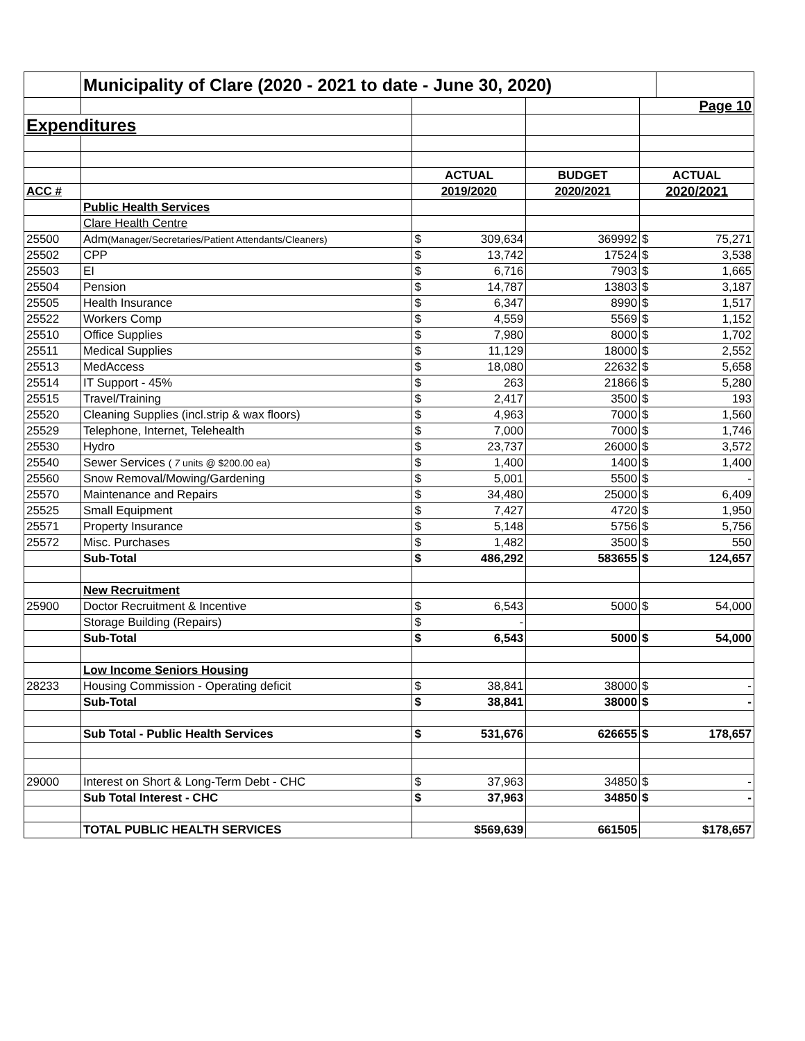| | Municipality of Clare (2020 - 2021 to date - June 30, 2020) | | | | | |
| | | | | | Page 10 | |
| Expenditures | | | | | | |
| | | ACTUAL | | BUDGET | ACTUAL | |
| ACC # | | 2019/2020 | | 2020/2021 | 2020/2021 | |
| | Public Health Services | | | | | |
| | Clare Health Centre | | | | | |
| 25500 | Adm (Manager/Secretaries/Patient Attendants/Cleaners) | $ | 309,634 | 369992 | $ | 75,271 |
| 25502 | CPP | $ | 13,742 | 17524 | $ | 3,538 |
| 25503 | EI | $ | 6,716 | 7903 | $ | 1,665 |
| 25504 | Pension | $ | 14,787 | 13803 | $ | 3,187 |
| 25505 | Health Insurance | $ | 6,347 | 8990 | $ | 1,517 |
| 25522 | Workers Comp | $ | 4,559 | 5569 | $ | 1,152 |
| 25510 | Office Supplies | $ | 7,980 | 8000 | $ | 1,702 |
| 25511 | Medical Supplies | $ | 11,129 | 18000 | $ | 2,552 |
| 25513 | MedAccess | $ | 18,080 | 22632 | $ | 5,658 |
| 25514 | IT Support - 45% | $ | 263 | 21866 | $ | 5,280 |
| 25515 | Travel/Training | $ | 2,417 | 3500 | $ | 193 |
| 25520 | Cleaning Supplies (incl.strip & wax floors) | $ | 4,963 | 7000 | $ | 1,560 |
| 25529 | Telephone, Internet, Telehealth | $ | 7,000 | 7000 | $ | 1,746 |
| 25530 | Hydro | $ | 23,737 | 26000 | $ | 3,572 |
| 25540 | Sewer Services ( 7 units @ $200.00 ea) | $ | 1,400 | 1400 | $ | 1,400 |
| 25560 | Snow Removal/Mowing/Gardening | $ | 5,001 | 5500 | $ | - |
| 25570 | Maintenance and Repairs | $ | 34,480 | 25000 | $ | 6,409 |
| 25525 | Small Equipment | $ | 7,427 | 4720 | $ | 1,950 |
| 25571 | Property Insurance | $ | 5,148 | 5756 | $ | 5,756 |
| 25572 | Misc. Purchases | $ | 1,482 | 3500 | $ | 550 |
| | Sub-Total | $ | 486,292 | 583655 | $ | 124,657 |
| | New Recruitment | | | | | |
| 25900 | Doctor Recruitment & Incentive | $ | 6,543 | 5000 | $ | 54,000 |
| | Storage Building (Repairs) | $ | - | | | |
| | Sub-Total | $ | 6,543 | 5000 | $ | 54,000 |
| | Low Income Seniors Housing | | | | | |
| 28233 | Housing Commission - Operating deficit | $ | 38,841 | 38000 | $ | - |
| | Sub-Total | $ | 38,841 | 38000 | $ | - |
| | Sub Total - Public Health Services | $ | 531,676 | 626655 | $ | 178,657 |
| 29000 | Interest on Short & Long-Term Debt - CHC | $ | 37,963 | 34850 | $ | - |
| | Sub Total Interest - CHC | $ | 37,963 | 34850 | $ | - |
| | TOTAL PUBLIC HEALTH SERVICES | $569,639 | | 661505 | $178,657 | |